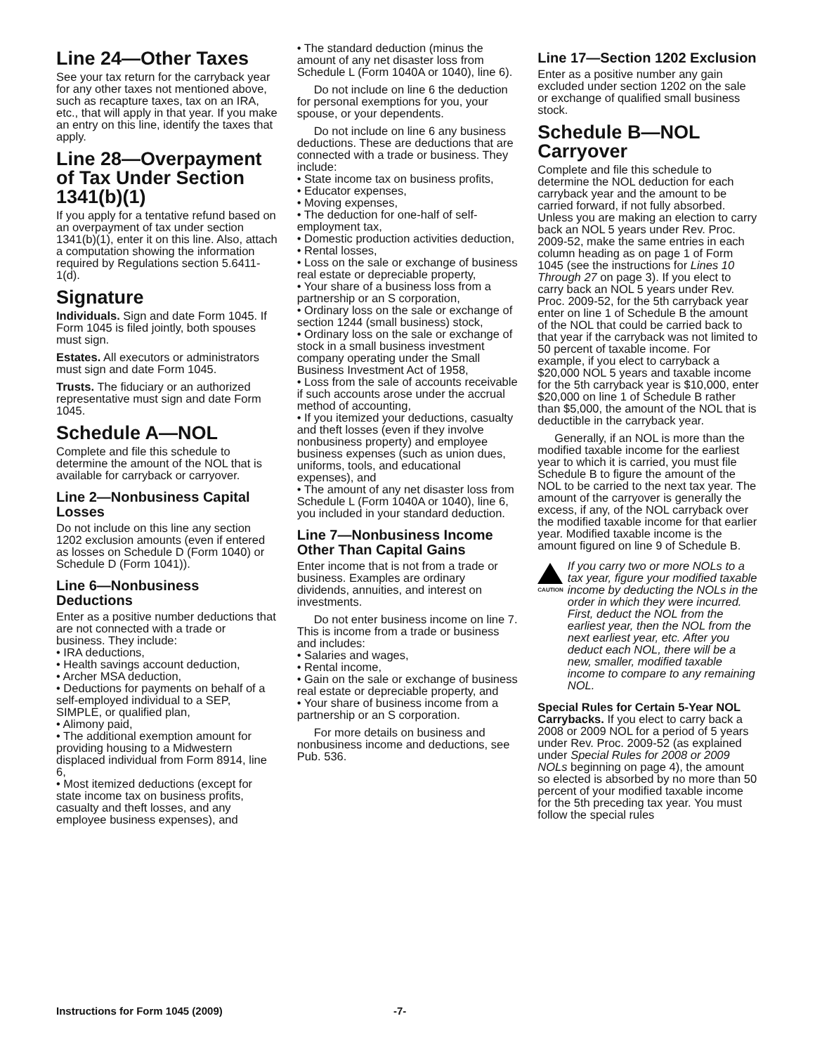Line 24—Other Taxes
See your tax return for the carryback year for any other taxes not mentioned above, such as recapture taxes, tax on an IRA, etc., that will apply in that year. If you make an entry on this line, identify the taxes that apply.
Line 28—Overpayment of Tax Under Section 1341(b)(1)
If you apply for a tentative refund based on an overpayment of tax under section 1341(b)(1), enter it on this line. Also, attach a computation showing the information required by Regulations section 5.6411-1(d).
Signature
Individuals. Sign and date Form 1045. If Form 1045 is filed jointly, both spouses must sign.
Estates. All executors or administrators must sign and date Form 1045.
Trusts. The fiduciary or an authorized representative must sign and date Form 1045.
Schedule A—NOL
Complete and file this schedule to determine the amount of the NOL that is available for carryback or carryover.
Line 2—Nonbusiness Capital Losses
Do not include on this line any section 1202 exclusion amounts (even if entered as losses on Schedule D (Form 1040) or Schedule D (Form 1041)).
Line 6—Nonbusiness Deductions
Enter as a positive number deductions that are not connected with a trade or business. They include:
• IRA deductions,
• Health savings account deduction,
• Archer MSA deduction,
• Deductions for payments on behalf of a self-employed individual to a SEP, SIMPLE, or qualified plan,
• Alimony paid,
• The additional exemption amount for providing housing to a Midwestern displaced individual from Form 8914, line 6,
• Most itemized deductions (except for state income tax on business profits, casualty and theft losses, and any employee business expenses), and
• The standard deduction (minus the amount of any net disaster loss from Schedule L (Form 1040A or 1040), line 6).
Do not include on line 6 the deduction for personal exemptions for you, your spouse, or your dependents.
Do not include on line 6 any business deductions. These are deductions that are connected with a trade or business. They include:
• State income tax on business profits,
• Educator expenses,
• Moving expenses,
• The deduction for one-half of self-employment tax,
• Domestic production activities deduction,
• Rental losses,
• Loss on the sale or exchange of business real estate or depreciable property,
• Your share of a business loss from a partnership or an S corporation,
• Ordinary loss on the sale or exchange of section 1244 (small business) stock,
• Ordinary loss on the sale or exchange of stock in a small business investment company operating under the Small Business Investment Act of 1958,
• Loss from the sale of accounts receivable if such accounts arose under the accrual method of accounting,
• If you itemized your deductions, casualty and theft losses (even if they involve nonbusiness property) and employee business expenses (such as union dues, uniforms, tools, and educational expenses), and
• The amount of any net disaster loss from Schedule L (Form 1040A or 1040), line 6, you included in your standard deduction.
Line 7—Nonbusiness Income Other Than Capital Gains
Enter income that is not from a trade or business. Examples are ordinary dividends, annuities, and interest on investments.
Do not enter business income on line 7. This is income from a trade or business and includes:
• Salaries and wages,
• Rental income,
• Gain on the sale or exchange of business real estate or depreciable property, and
• Your share of business income from a partnership or an S corporation.
For more details on business and nonbusiness income and deductions, see Pub. 536.
Line 17—Section 1202 Exclusion
Enter as a positive number any gain excluded under section 1202 on the sale or exchange of qualified small business stock.
Schedule B—NOL Carryover
Complete and file this schedule to determine the NOL deduction for each carryback year and the amount to be carried forward, if not fully absorbed. Unless you are making an election to carry back an NOL 5 years under Rev. Proc. 2009-52, make the same entries in each column heading as on page 1 of Form 1045 (see the instructions for Lines 10 Through 27 on page 3). If you elect to carry back an NOL 5 years under Rev. Proc. 2009-52, for the 5th carryback year enter on line 1 of Schedule B the amount of the NOL that could be carried back to that year if the carryback was not limited to 50 percent of taxable income. For example, if you elect to carryback a $20,000 NOL 5 years and taxable income for the 5th carryback year is $10,000, enter $20,000 on line 1 of Schedule B rather than $5,000, the amount of the NOL that is deductible in the carryback year.
Generally, if an NOL is more than the modified taxable income for the earliest year to which it is carried, you must file Schedule B to figure the amount of the NOL to be carried to the next tax year. The amount of the carryover is generally the excess, if any, of the NOL carryback over the modified taxable income for that earlier year. Modified taxable income is the amount figured on line 9 of Schedule B.
CAUTION
If you carry two or more NOLs to a tax year, figure your modified taxable income by deducting the NOLs in the order in which they were incurred. First, deduct the NOL from the earliest year, then the NOL from the next earliest year, etc. After you deduct each NOL, there will be a new, smaller, modified taxable income to compare to any remaining NOL.
Special Rules for Certain 5-Year NOL Carrybacks. If you elect to carry back a 2008 or 2009 NOL for a period of 5 years under Rev. Proc. 2009-52 (as explained under Special Rules for 2008 or 2009 NOLs beginning on page 4), the amount so elected is absorbed by no more than 50 percent of your modified taxable income for the 5th preceding tax year. You must follow the special rules
Instructions for Form 1045 (2009) -7-